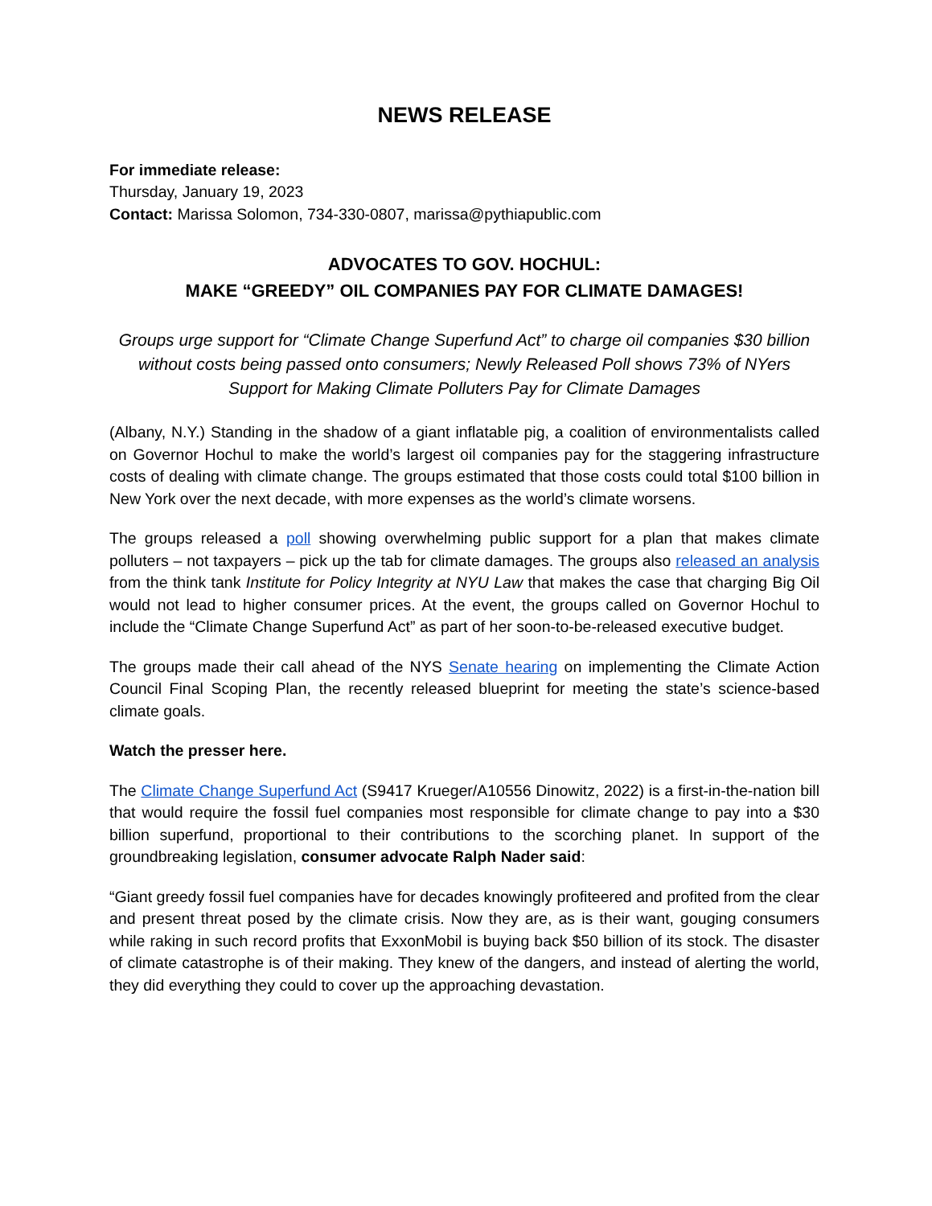NEWS RELEASE
For immediate release:
Thursday, January 19, 2023
Contact: Marissa Solomon, 734-330-0807, marissa@pythiapublic.com
ADVOCATES TO GOV. HOCHUL:
MAKE “GREEDY” OIL COMPANIES PAY FOR CLIMATE DAMAGES!
Groups urge support for “Climate Change Superfund Act” to charge oil companies $30 billion without costs being passed onto consumers; Newly Released Poll shows 73% of NYers Support for Making Climate Polluters Pay for Climate Damages
(Albany, N.Y.) Standing in the shadow of a giant inflatable pig, a coalition of environmentalists called on Governor Hochul to make the world’s largest oil companies pay for the staggering infrastructure costs of dealing with climate change. The groups estimated that those costs could total $100 billion in New York over the next decade, with more expenses as the world’s climate worsens.
The groups released a poll showing overwhelming public support for a plan that makes climate polluters – not taxpayers – pick up the tab for climate damages. The groups also released an analysis from the think tank Institute for Policy Integrity at NYU Law that makes the case that charging Big Oil would not lead to higher consumer prices. At the event, the groups called on Governor Hochul to include the “Climate Change Superfund Act” as part of her soon-to-be-released executive budget.
The groups made their call ahead of the NYS Senate hearing on implementing the Climate Action Council Final Scoping Plan, the recently released blueprint for meeting the state’s science-based climate goals.
Watch the presser here.
The Climate Change Superfund Act (S9417 Krueger/A10556 Dinowitz, 2022) is a first-in-the-nation bill that would require the fossil fuel companies most responsible for climate change to pay into a $30 billion superfund, proportional to their contributions to the scorching planet. In support of the groundbreaking legislation, consumer advocate Ralph Nader said:
“Giant greedy fossil fuel companies have for decades knowingly profiteered and profited from the clear and present threat posed by the climate crisis. Now they are, as is their want, gouging consumers while raking in such record profits that ExxonMobil is buying back $50 billion of its stock. The disaster of climate catastrophe is of their making. They knew of the dangers, and instead of alerting the world, they did everything they could to cover up the approaching devastation.